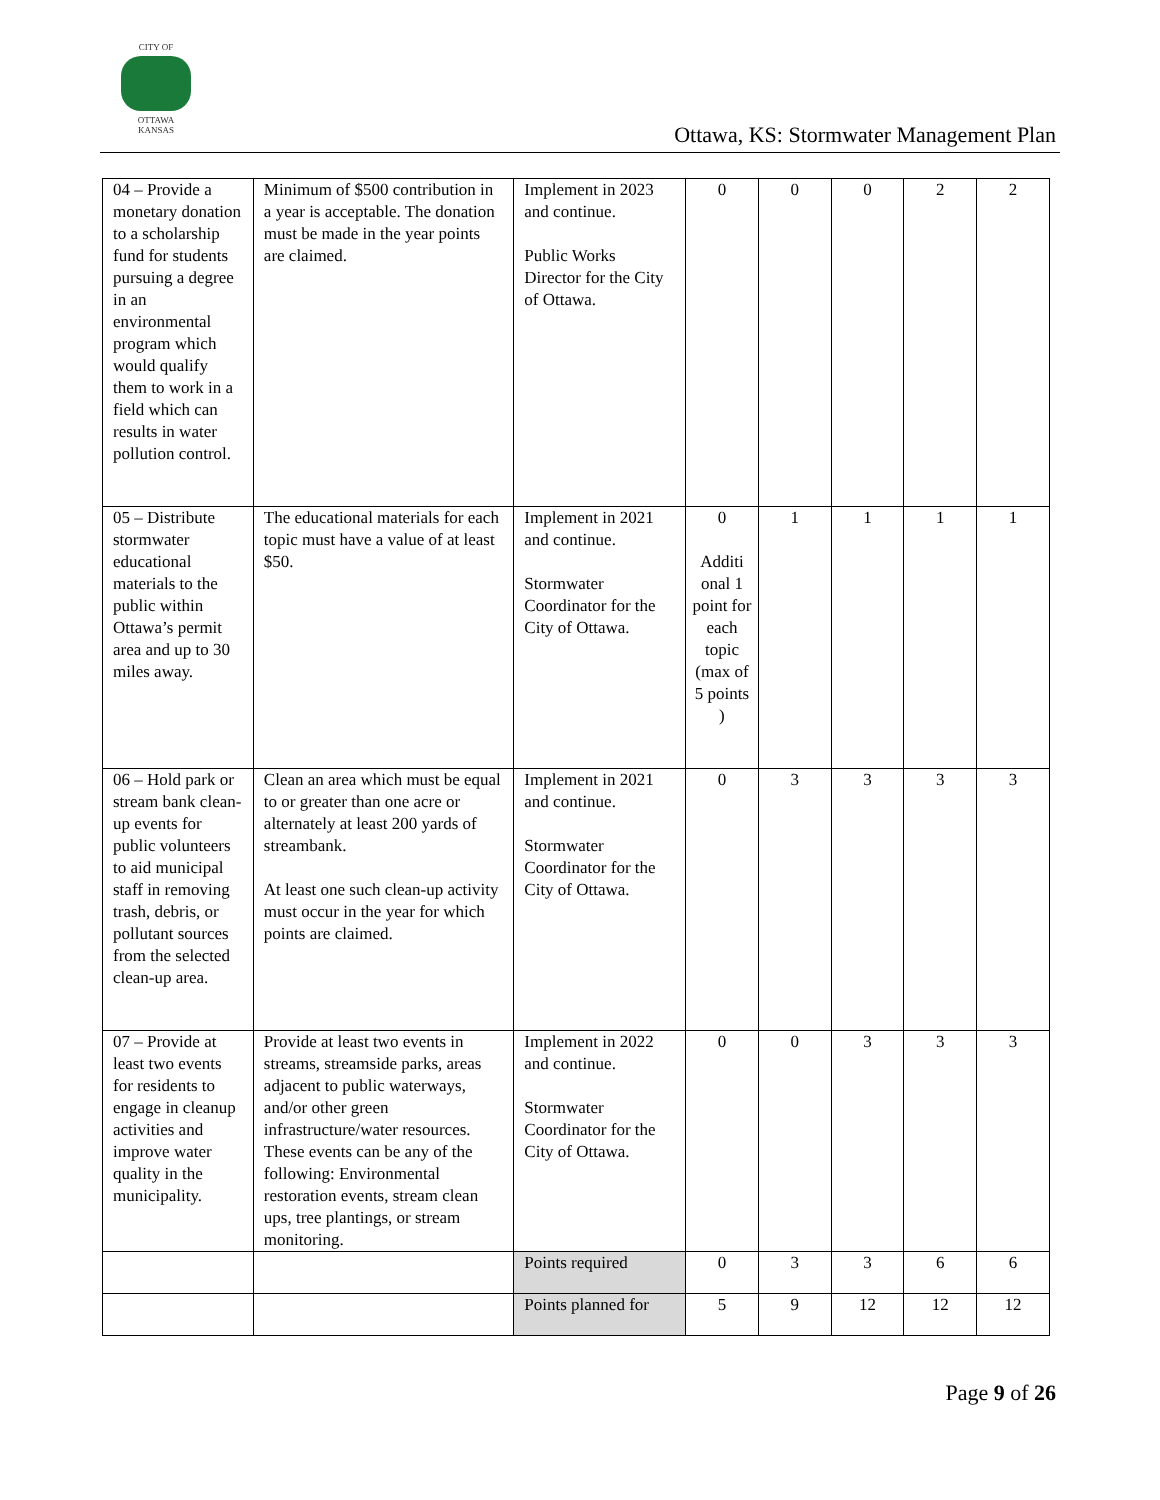CITY OF
OTTAWA
KANSAS
Ottawa, KS: Stormwater Management Plan
| 04 – Provide a monetary donation to a scholarship fund for students pursuing a degree in an environmental program which would qualify them to work in a field which can results in water pollution control. | Minimum of $500 contribution in a year is acceptable. The donation must be made in the year points are claimed. | Implement in 2023 and continue. Public Works Director for the City of Ottawa. | 0 | 0 | 0 | 2 | 2 |
| 05 – Distribute stormwater educational materials to the public within Ottawa’s permit area and up to 30 miles away. | The educational materials for each topic must have a value of at least $50. | Implement in 2021 and continue. Stormwater Coordinator for the City of Ottawa. | 0 Additi onal 1 point for each topic (max of 5 points ) | 1 | 1 | 1 | 1 |
| 06 – Hold park or stream bank clean-up events for public volunteers to aid municipal staff in removing trash, debris, or pollutant sources from the selected clean-up area. | Clean an area which must be equal to or greater than one acre or alternately at least 200 yards of streambank. At least one such clean-up activity must occur in the year for which points are claimed. | Implement in 2021 and continue. Stormwater Coordinator for the City of Ottawa. | 0 | 3 | 3 | 3 | 3 |
| 07 – Provide at least two events for residents to engage in cleanup activities and improve water quality in the municipality. | Provide at least two events in streams, streamside parks, areas adjacent to public waterways, and/or other green infrastructure/water resources. These events can be any of the following: Environmental restoration events, stream clean ups, tree plantings, or stream monitoring. | Implement in 2022 and continue. Stormwater Coordinator for the City of Ottawa. | 0 | 0 | 3 | 3 | 3 |
| | | Points required | 0 | 3 | 3 | 6 | 6 |
| | | Points planned for | 5 | 9 | 12 | 12 | 12 |
Page 9 of 26